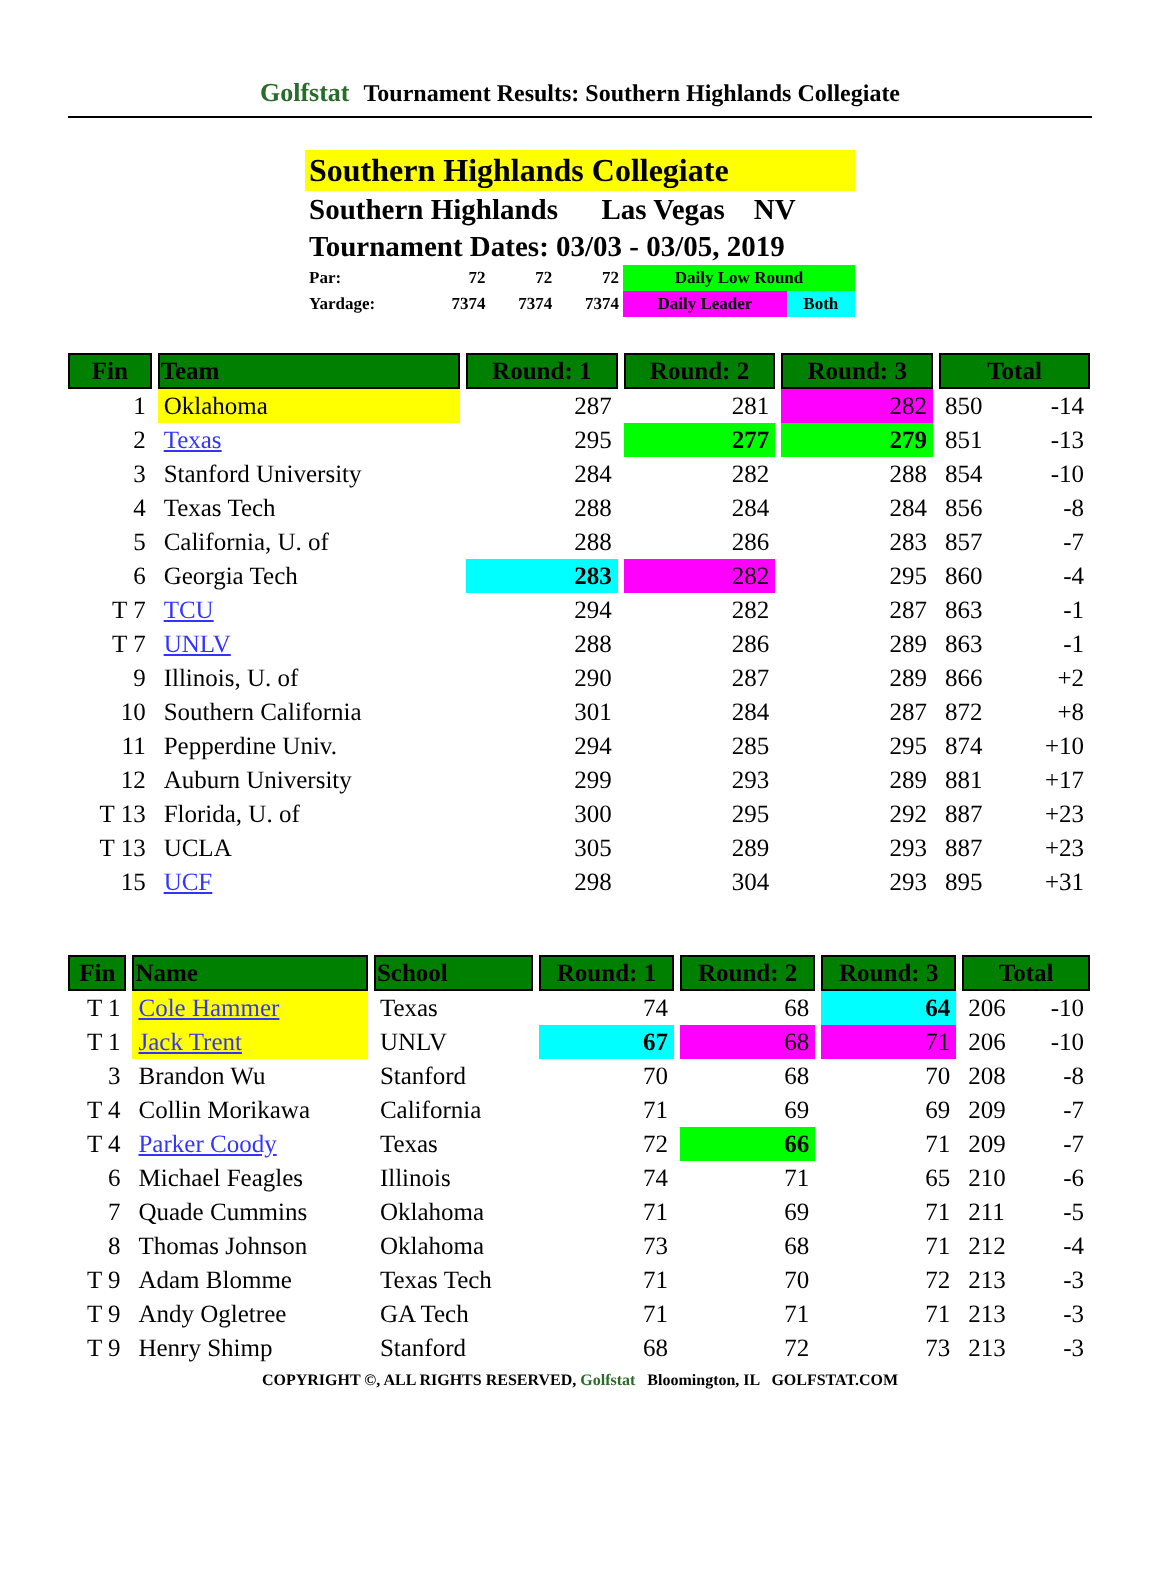Golfstat Tournament Results: Southern Highlands Collegiate
Southern Highlands Collegiate
Southern Highlands Las Vegas NV
Tournament Dates: 03/03 - 03/05, 2019
| Par: | 72 | 72 | 72 | Daily Low Round | |
| Yardage: | 7374 | 7374 | 7374 | Daily Leader | Both |
| Fin | Team | Round: 1 | Round: 2 | Round: 3 | Total | |
| --- | --- | --- | --- | --- | --- | --- |
| 1 | Oklahoma | 287 | 281 | 282 | 850 | -14 |
| 2 | Texas | 295 | 277 | 279 | 851 | -13 |
| 3 | Stanford University | 284 | 282 | 288 | 854 | -10 |
| 4 | Texas Tech | 288 | 284 | 284 | 856 | -8 |
| 5 | California, U. of | 288 | 286 | 283 | 857 | -7 |
| 6 | Georgia Tech | 283 | 282 | 295 | 860 | -4 |
| T 7 | TCU | 294 | 282 | 287 | 863 | -1 |
| T 7 | UNLV | 288 | 286 | 289 | 863 | -1 |
| 9 | Illinois, U. of | 290 | 287 | 289 | 866 | +2 |
| 10 | Southern California | 301 | 284 | 287 | 872 | +8 |
| 11 | Pepperdine Univ. | 294 | 285 | 295 | 874 | +10 |
| 12 | Auburn University | 299 | 293 | 289 | 881 | +17 |
| T 13 | Florida, U. of | 300 | 295 | 292 | 887 | +23 |
| T 13 | UCLA | 305 | 289 | 293 | 887 | +23 |
| 15 | UCF | 298 | 304 | 293 | 895 | +31 |
| Fin | Name | School | Round: 1 | Round: 2 | Round: 3 | Total | |
| --- | --- | --- | --- | --- | --- | --- | --- |
| T 1 | Cole Hammer | Texas | 74 | 68 | 64 | 206 | -10 |
| T 1 | Jack Trent | UNLV | 67 | 68 | 71 | 206 | -10 |
| 3 | Brandon Wu | Stanford | 70 | 68 | 70 | 208 | -8 |
| T 4 | Collin Morikawa | California | 71 | 69 | 69 | 209 | -7 |
| T 4 | Parker Coody | Texas | 72 | 66 | 71 | 209 | -7 |
| 6 | Michael Feagles | Illinois | 74 | 71 | 65 | 210 | -6 |
| 7 | Quade Cummins | Oklahoma | 71 | 69 | 71 | 211 | -5 |
| 8 | Thomas Johnson | Oklahoma | 73 | 68 | 71 | 212 | -4 |
| T 9 | Adam Blomme | Texas Tech | 71 | 70 | 72 | 213 | -3 |
| T 9 | Andy Ogletree | GA Tech | 71 | 71 | 71 | 213 | -3 |
| T 9 | Henry Shimp | Stanford | 68 | 72 | 73 | 213 | -3 |
COPYRIGHT ©, ALL RIGHTS RESERVED, Golfstat Bloomington, IL GOLFSTAT.COM